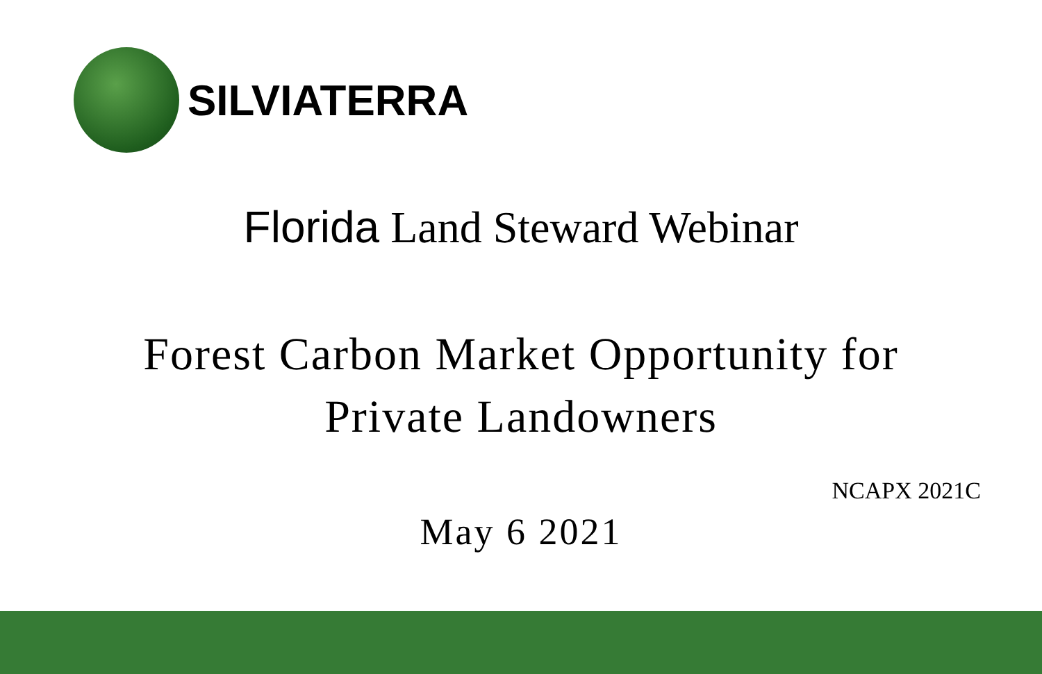SILVIATERRA
Florida Land Steward Webinar
Forest Carbon Market Opportunity for
Private Landowners
NCAPX 2021C
May 6 2021